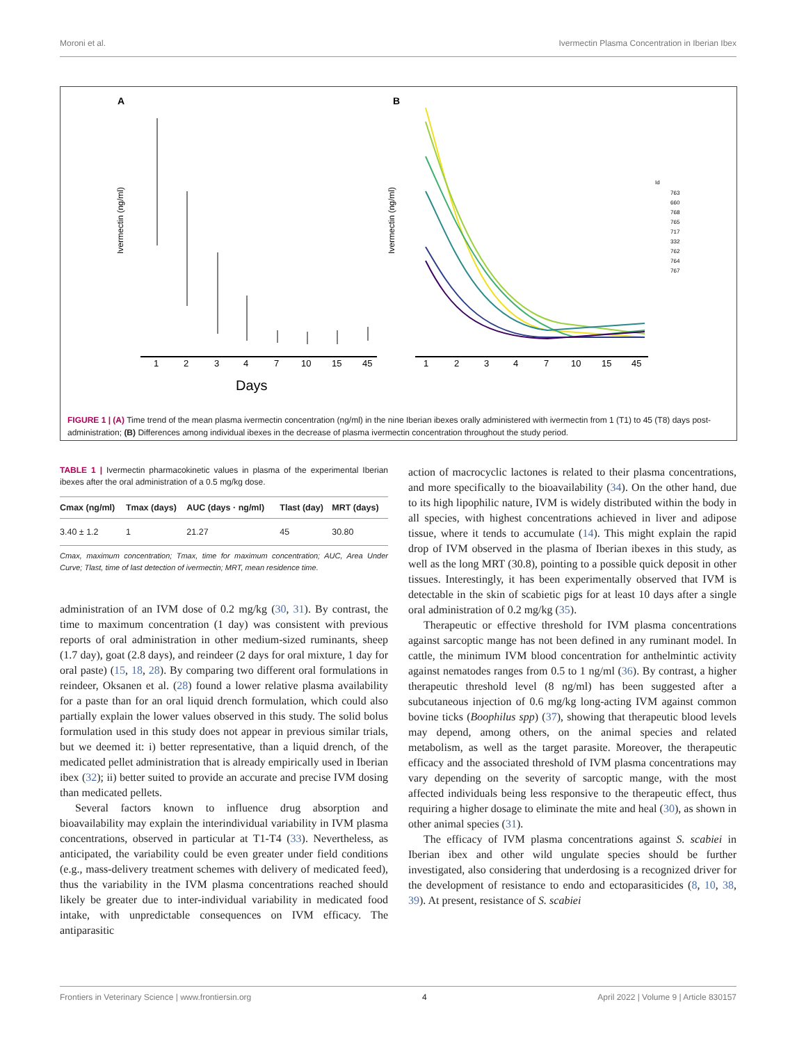Moroni et al. Ivermectin Plasma Concentration in Iberian Ibex
A
B
Ivermectin (ng/ml)
Ivermectin (ng/ml)
1
2
3
4
7
10
15
45
1
2
3
4
7
10
15
45
Days
Id
763
660
768
765
717
332
762
764
767
FIGURE 1 | (A) Time trend of the mean plasma ivermectin concentration (ng/ml) in the nine Iberian ibexes orally administered with ivermectin from 1 (T1) to 45 (T8) days post-administration; (B) Differences among individual ibexes in the decrease of plasma ivermectin concentration throughout the study period.
TABLE 1 | Ivermectin pharmacokinetic values in plasma of the experimental Iberian ibexes after the oral administration of a 0.5 mg/kg dose.
| Cmax (ng/ml) | Tmax (days) | AUC (days · ng/ml) | Tlast (day) | MRT (days) |
| --- | --- | --- | --- | --- |
| 3.40 ± 1.2 | 1 | 21.27 | 45 | 30.80 |
Cmax, maximum concentration; Tmax, time for maximum concentration; AUC, Area Under Curve; Tlast, time of last detection of ivermectin; MRT, mean residence time.
administration of an IVM dose of 0.2 mg/kg (30, 31). By contrast, the time to maximum concentration (1 day) was consistent with previous reports of oral administration in other medium-sized ruminants, sheep (1.7 day), goat (2.8 days), and reindeer (2 days for oral mixture, 1 day for oral paste) (15, 18, 28). By comparing two different oral formulations in reindeer, Oksanen et al. (28) found a lower relative plasma availability for a paste than for an oral liquid drench formulation, which could also partially explain the lower values observed in this study. The solid bolus formulation used in this study does not appear in previous similar trials, but we deemed it: i) better representative, than a liquid drench, of the medicated pellet administration that is already empirically used in Iberian ibex (32); ii) better suited to provide an accurate and precise IVM dosing than medicated pellets.
Several factors known to influence drug absorption and bioavailability may explain the interindividual variability in IVM plasma concentrations, observed in particular at T1-T4 (33). Nevertheless, as anticipated, the variability could be even greater under field conditions (e.g., mass-delivery treatment schemes with delivery of medicated feed), thus the variability in the IVM plasma concentrations reached should likely be greater due to inter-individual variability in medicated food intake, with unpredictable consequences on IVM efficacy. The antiparasitic
action of macrocyclic lactones is related to their plasma concentrations, and more specifically to the bioavailability (34). On the other hand, due to its high lipophilic nature, IVM is widely distributed within the body in all species, with highest concentrations achieved in liver and adipose tissue, where it tends to accumulate (14). This might explain the rapid drop of IVM observed in the plasma of Iberian ibexes in this study, as well as the long MRT (30.8), pointing to a possible quick deposit in other tissues. Interestingly, it has been experimentally observed that IVM is detectable in the skin of scabietic pigs for at least 10 days after a single oral administration of 0.2 mg/kg (35).
Therapeutic or effective threshold for IVM plasma concentrations against sarcoptic mange has not been defined in any ruminant model. In cattle, the minimum IVM blood concentration for anthelmintic activity against nematodes ranges from 0.5 to 1 ng/ml (36). By contrast, a higher therapeutic threshold level (8 ng/ml) has been suggested after a subcutaneous injection of 0.6 mg/kg long-acting IVM against common bovine ticks (Boophilus spp) (37), showing that therapeutic blood levels may depend, among others, on the animal species and related metabolism, as well as the target parasite. Moreover, the therapeutic efficacy and the associated threshold of IVM plasma concentrations may vary depending on the severity of sarcoptic mange, with the most affected individuals being less responsive to the therapeutic effect, thus requiring a higher dosage to eliminate the mite and heal (30), as shown in other animal species (31).
The efficacy of IVM plasma concentrations against S. scabiei in Iberian ibex and other wild ungulate species should be further investigated, also considering that underdosing is a recognized driver for the development of resistance to endo and ectoparasiticides (8, 10, 38, 39). At present, resistance of S. scabiei
Frontiers in Veterinary Science | www.frontiersin.org 4 April 2022 | Volume 9 | Article 830157